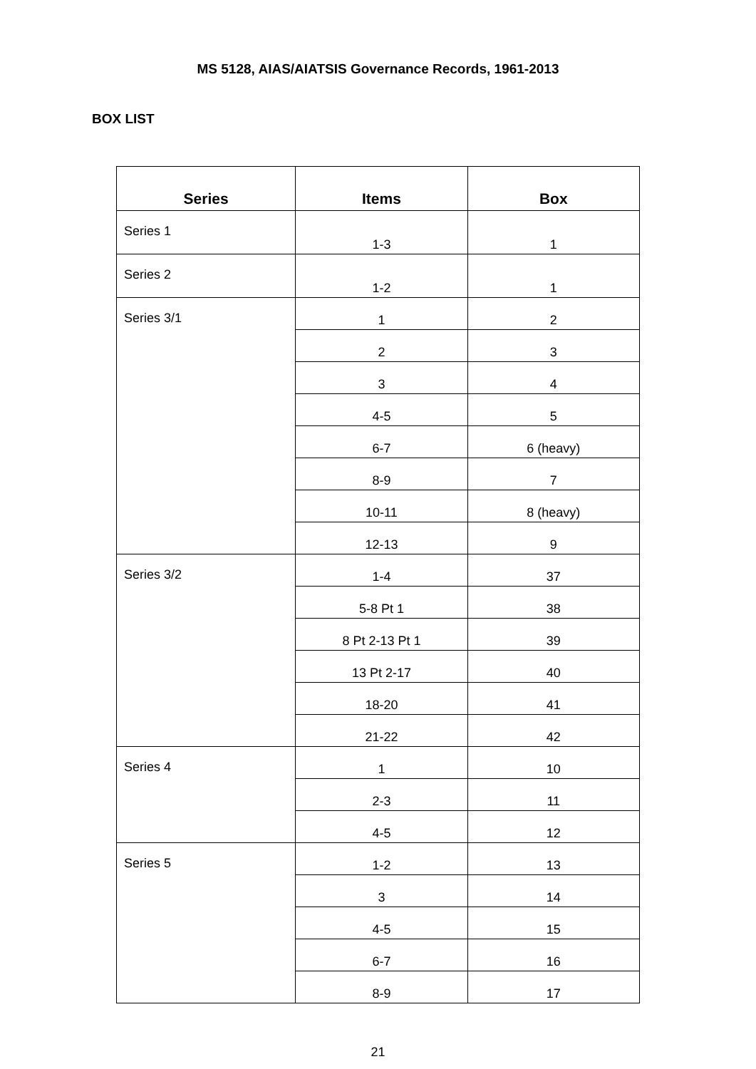MS 5128, AIAS/AIATSIS Governance Records, 1961-2013
BOX LIST
| Series | Items | Box |
| --- | --- | --- |
| Series 1 | 1-3 | 1 |
| Series 2 | 1-2 | 1 |
| Series 3/1 | 1 | 2 |
| | 2 | 3 |
| | 3 | 4 |
| | 4-5 | 5 |
| | 6-7 | 6 (heavy) |
| | 8-9 | 7 |
| | 10-11 | 8 (heavy) |
| | 12-13 | 9 |
| Series 3/2 | 1-4 | 37 |
| | 5-8 Pt 1 | 38 |
| | 8 Pt 2-13 Pt 1 | 39 |
| | 13 Pt 2-17 | 40 |
| | 18-20 | 41 |
| | 21-22 | 42 |
| Series 4 | 1 | 10 |
| | 2-3 | 11 |
| | 4-5 | 12 |
| Series 5 | 1-2 | 13 |
| | 3 | 14 |
| | 4-5 | 15 |
| | 6-7 | 16 |
| | 8-9 | 17 |
21